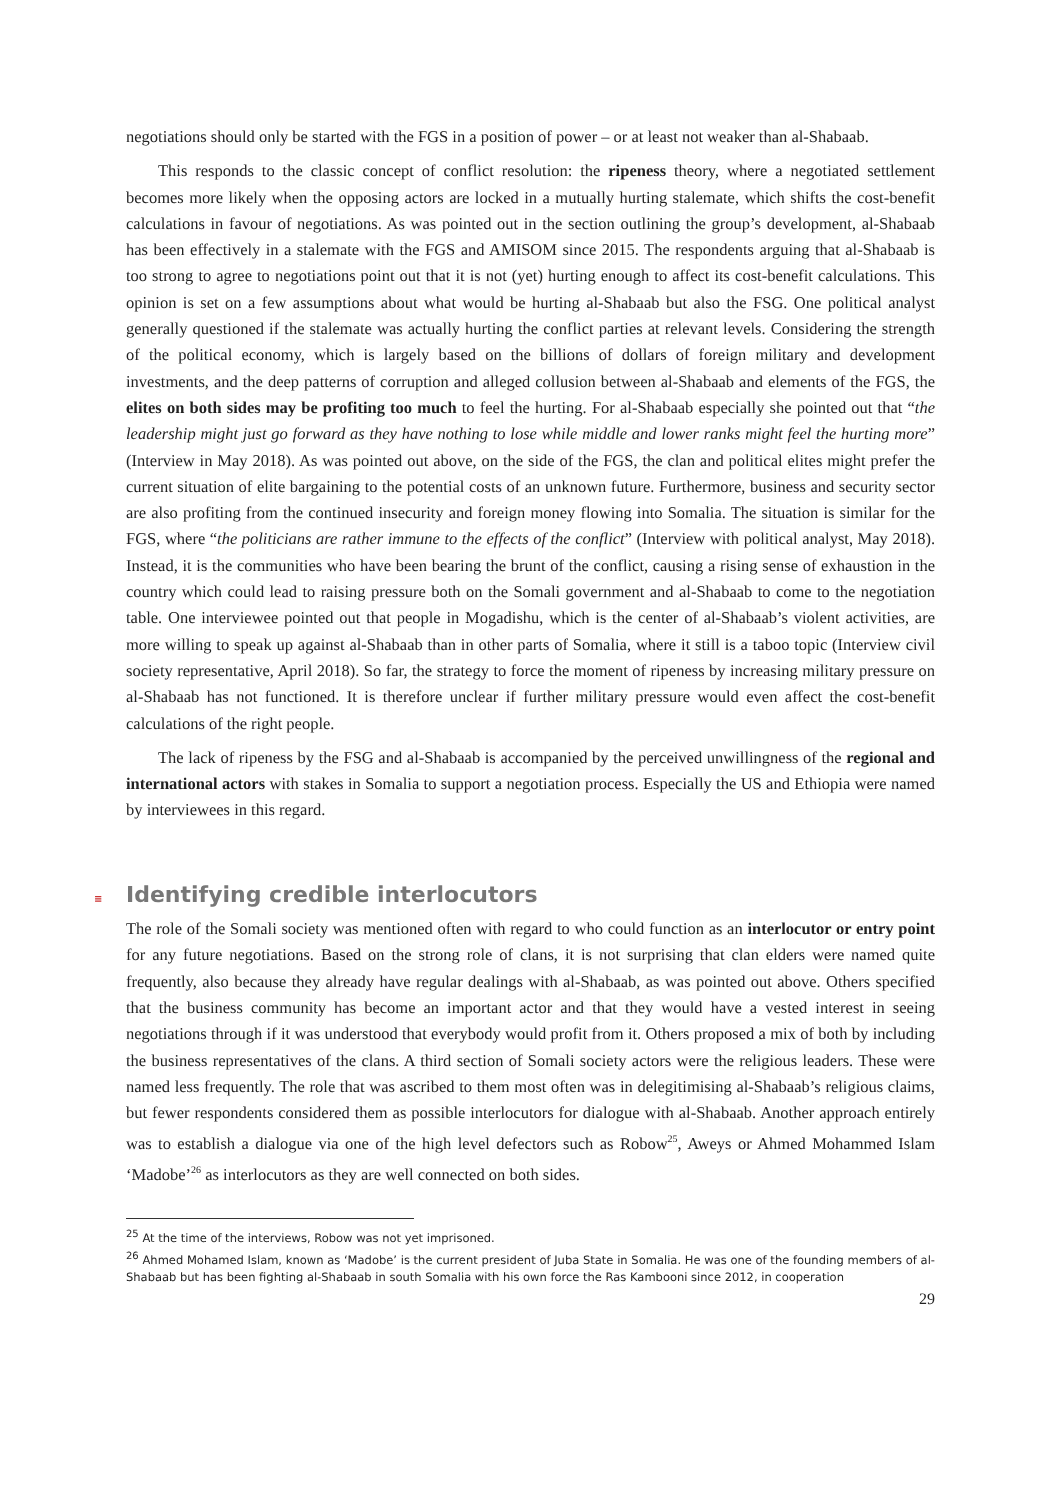negotiations should only be started with the FGS in a position of power – or at least not weaker than al-Shabaab.
This responds to the classic concept of conflict resolution: the ripeness theory, where a negotiated settlement becomes more likely when the opposing actors are locked in a mutually hurting stalemate, which shifts the cost-benefit calculations in favour of negotiations. As was pointed out in the section outlining the group’s development, al-Shabaab has been effectively in a stalemate with the FGS and AMISOM since 2015. The respondents arguing that al-Shabaab is too strong to agree to negotiations point out that it is not (yet) hurting enough to affect its cost-benefit calculations. This opinion is set on a few assumptions about what would be hurting al-Shabaab but also the FSG. One political analyst generally questioned if the stalemate was actually hurting the conflict parties at relevant levels. Considering the strength of the political economy, which is largely based on the billions of dollars of foreign military and development investments, and the deep patterns of corruption and alleged collusion between al-Shabaab and elements of the FGS, the elites on both sides may be profiting too much to feel the hurting. For al-Shabaab especially she pointed out that “the leadership might just go forward as they have nothing to lose while middle and lower ranks might feel the hurting more” (Interview in May 2018). As was pointed out above, on the side of the FGS, the clan and political elites might prefer the current situation of elite bargaining to the potential costs of an unknown future. Furthermore, business and security sector are also profiting from the continued insecurity and foreign money flowing into Somalia. The situation is similar for the FGS, where “the politicians are rather immune to the effects of the conflict” (Interview with political analyst, May 2018). Instead, it is the communities who have been bearing the brunt of the conflict, causing a rising sense of exhaustion in the country which could lead to raising pressure both on the Somali government and al-Shabaab to come to the negotiation table. One interviewee pointed out that people in Mogadishu, which is the center of al-Shabaab’s violent activities, are more willing to speak up against al-Shabaab than in other parts of Somalia, where it still is a taboo topic (Interview civil society representative, April 2018). So far, the strategy to force the moment of ripeness by increasing military pressure on al-Shabaab has not functioned. It is therefore unclear if further military pressure would even affect the cost-benefit calculations of the right people.
The lack of ripeness by the FSG and al-Shabaab is accompanied by the perceived unwillingness of the regional and international actors with stakes in Somalia to support a negotiation process. Especially the US and Ethiopia were named by interviewees in this regard.
≡ Identifying credible interlocutors
The role of the Somali society was mentioned often with regard to who could function as an interlocutor or entry point for any future negotiations. Based on the strong role of clans, it is not surprising that clan elders were named quite frequently, also because they already have regular dealings with al-Shabaab, as was pointed out above. Others specified that the business community has become an important actor and that they would have a vested interest in seeing negotiations through if it was understood that everybody would profit from it. Others proposed a mix of both by including the business representatives of the clans. A third section of Somali society actors were the religious leaders. These were named less frequently. The role that was ascribed to them most often was in delegitimising al-Shabaab’s religious claims, but fewer respondents considered them as possible interlocutors for dialogue with al-Shabaab. Another approach entirely was to establish a dialogue via one of the high level defectors such as Robow<sup>25</sup>, Aweys or Ahmed Mohammed Islam ‘Madobe’<sup>26</sup> as interlocutors as they are well connected on both sides.
<sup>25</sup> At the time of the interviews, Robow was not yet imprisoned.
<sup>26</sup> Ahmed Mohamed Islam, known as ‘Madobe’ is the current president of Juba State in Somalia. He was one of the founding members of al-Shabaab but has been fighting al-Shabaab in south Somalia with his own force the Ras Kambooni since 2012, in cooperation
29